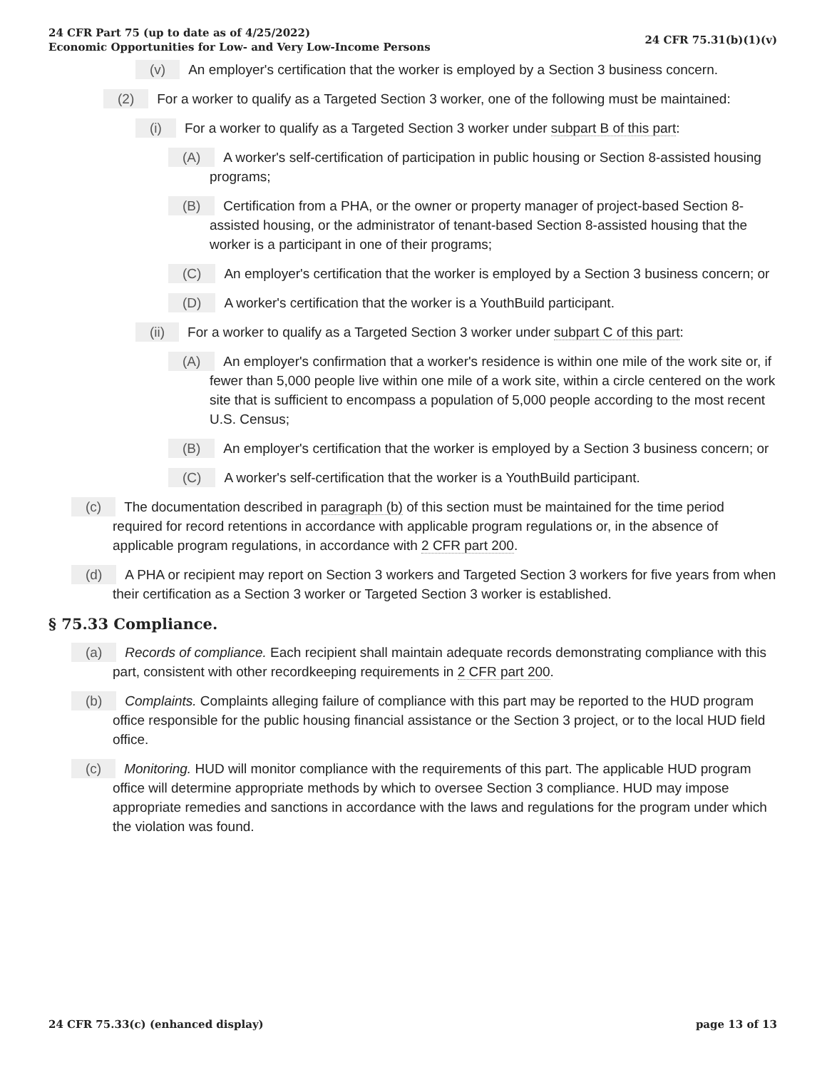24 CFR Part 75 (up to date as of 4/25/2022)
Economic Opportunities for Low- and Very Low-Income Persons
24 CFR 75.31(b)(1)(v)
(v) An employer's certification that the worker is employed by a Section 3 business concern.
(2) For a worker to qualify as a Targeted Section 3 worker, one of the following must be maintained:
(i) For a worker to qualify as a Targeted Section 3 worker under subpart B of this part:
(A) A worker's self-certification of participation in public housing or Section 8-assisted housing programs;
(B) Certification from a PHA, or the owner or property manager of project-based Section 8-assisted housing, or the administrator of tenant-based Section 8-assisted housing that the worker is a participant in one of their programs;
(C) An employer's certification that the worker is employed by a Section 3 business concern; or
(D) A worker's certification that the worker is a YouthBuild participant.
(ii) For a worker to qualify as a Targeted Section 3 worker under subpart C of this part:
(A) An employer's confirmation that a worker's residence is within one mile of the work site or, if fewer than 5,000 people live within one mile of a work site, within a circle centered on the work site that is sufficient to encompass a population of 5,000 people according to the most recent U.S. Census;
(B) An employer's certification that the worker is employed by a Section 3 business concern; or
(C) A worker's self-certification that the worker is a YouthBuild participant.
(c) The documentation described in paragraph (b) of this section must be maintained for the time period required for record retentions in accordance with applicable program regulations or, in the absence of applicable program regulations, in accordance with 2 CFR part 200.
(d) A PHA or recipient may report on Section 3 workers and Targeted Section 3 workers for five years from when their certification as a Section 3 worker or Targeted Section 3 worker is established.
§ 75.33 Compliance.
(a) Records of compliance. Each recipient shall maintain adequate records demonstrating compliance with this part, consistent with other recordkeeping requirements in 2 CFR part 200.
(b) Complaints. Complaints alleging failure of compliance with this part may be reported to the HUD program office responsible for the public housing financial assistance or the Section 3 project, or to the local HUD field office.
(c) Monitoring. HUD will monitor compliance with the requirements of this part. The applicable HUD program office will determine appropriate methods by which to oversee Section 3 compliance. HUD may impose appropriate remedies and sanctions in accordance with the laws and regulations for the program under which the violation was found.
24 CFR 75.33(c) (enhanced display)
page 13 of 13